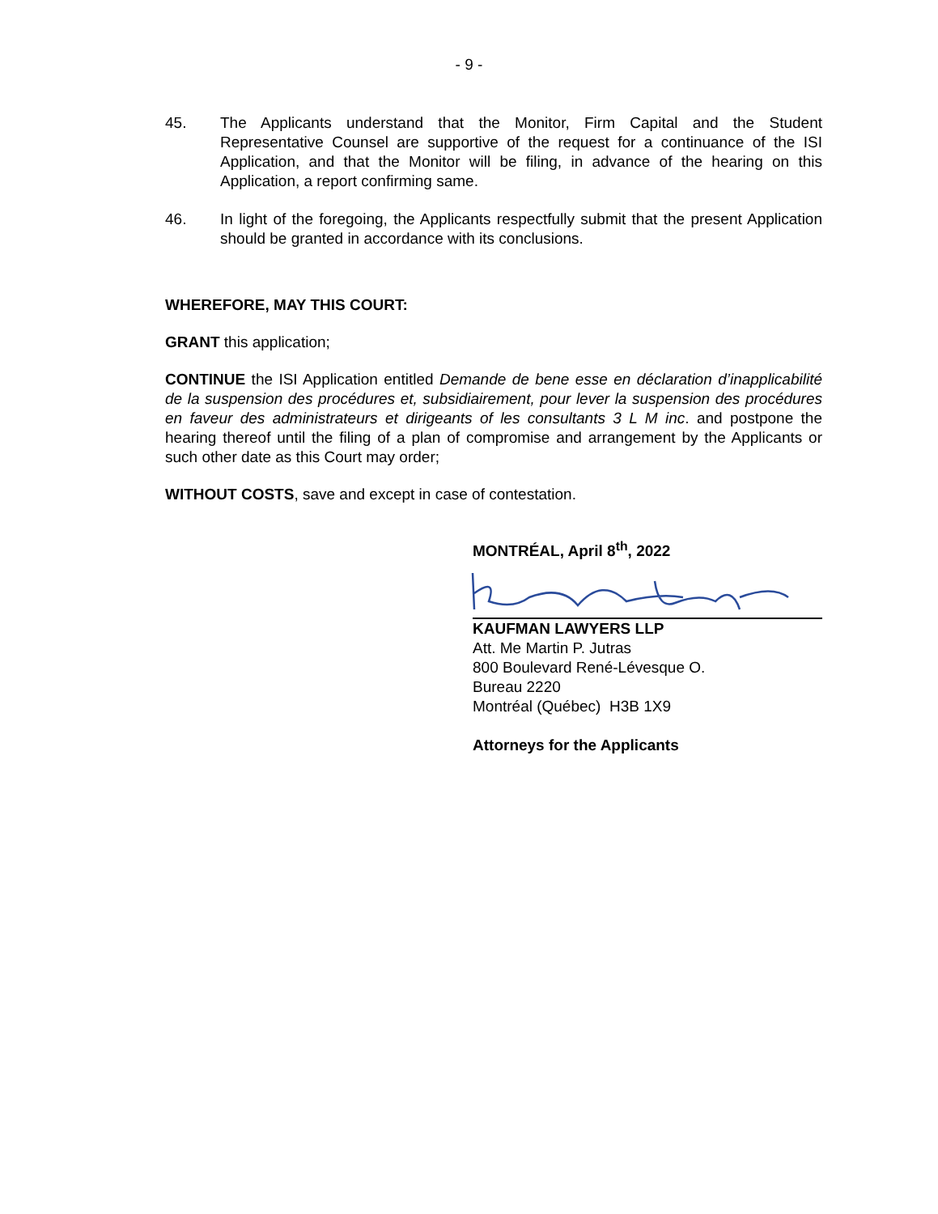- 9 -
45. The Applicants understand that the Monitor, Firm Capital and the Student Representative Counsel are supportive of the request for a continuance of the ISI Application, and that the Monitor will be filing, in advance of the hearing on this Application, a report confirming same.
46. In light of the foregoing, the Applicants respectfully submit that the present Application should be granted in accordance with its conclusions.
WHEREFORE, MAY THIS COURT:
GRANT this application;
CONTINUE the ISI Application entitled Demande de bene esse en déclaration d’inapplicabilité de la suspension des procédures et, subsidiairement, pour lever la suspension des procédures en faveur des administrateurs et dirigeants of les consultants 3 L M inc. and postpone the hearing thereof until the filing of a plan of compromise and arrangement by the Applicants or such other date as this Court may order;
WITHOUT COSTS, save and except in case of contestation.
MONTRÉAL, April 8<sup>th</sup>, 2022
KAUFMAN LAWYERS LLP
Att. Me Martin P. Jutras
800 Boulevard René-Lévesque O.
Bureau 2220
Montréal (Québec) H3B 1X9
Attorneys for the Applicants